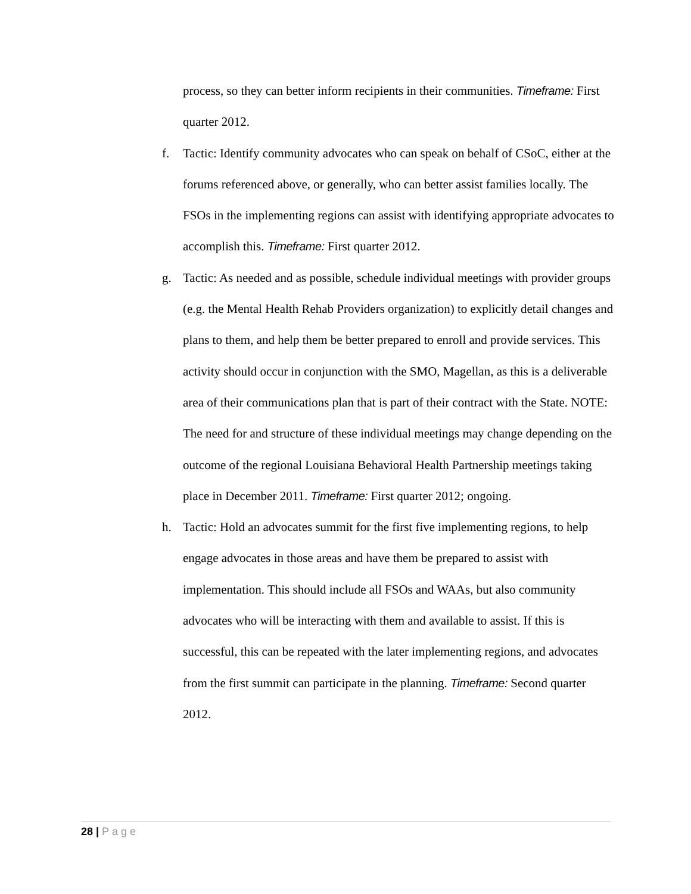process, so they can better inform recipients in their communities. Timeframe: First quarter 2012.
f. Tactic: Identify community advocates who can speak on behalf of CSoC, either at the forums referenced above, or generally, who can better assist families locally. The FSOs in the implementing regions can assist with identifying appropriate advocates to accomplish this. Timeframe: First quarter 2012.
g. Tactic: As needed and as possible, schedule individual meetings with provider groups (e.g. the Mental Health Rehab Providers organization) to explicitly detail changes and plans to them, and help them be better prepared to enroll and provide services. This activity should occur in conjunction with the SMO, Magellan, as this is a deliverable area of their communications plan that is part of their contract with the State. NOTE: The need for and structure of these individual meetings may change depending on the outcome of the regional Louisiana Behavioral Health Partnership meetings taking place in December 2011. Timeframe: First quarter 2012; ongoing.
h. Tactic: Hold an advocates summit for the first five implementing regions, to help engage advocates in those areas and have them be prepared to assist with implementation. This should include all FSOs and WAAs, but also community advocates who will be interacting with them and available to assist. If this is successful, this can be repeated with the later implementing regions, and advocates from the first summit can participate in the planning. Timeframe: Second quarter 2012.
28 | Page